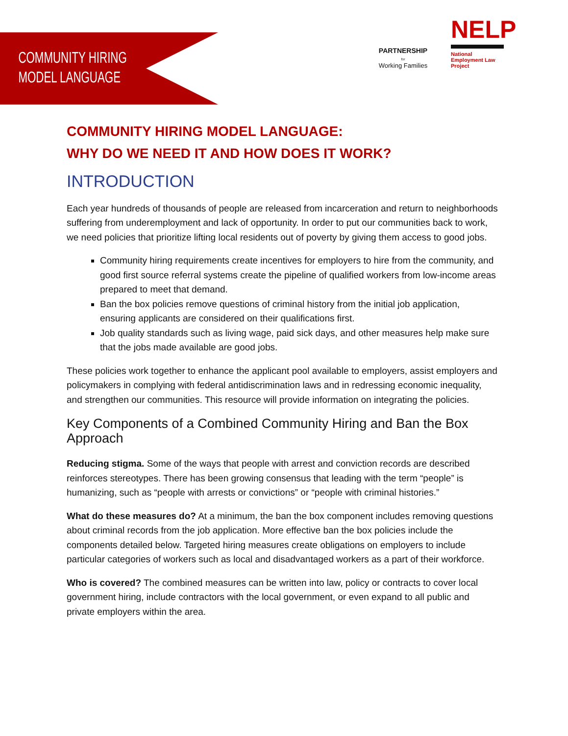COMMUNITY HIRING
MODEL LANGUAGE
PARTNERSHIP
for
Working Families
NELP
National Employment Law Project
COMMUNITY HIRING MODEL LANGUAGE:
WHY DO WE NEED IT AND HOW DOES IT WORK?
INTRODUCTION
Each year hundreds of thousands of people are released from incarceration and return to neighborhoods suffering from underemployment and lack of opportunity. In order to put our communities back to work, we need policies that prioritize lifting local residents out of poverty by giving them access to good jobs.
Community hiring requirements create incentives for employers to hire from the community, and good first source referral systems create the pipeline of qualified workers from low-income areas prepared to meet that demand.
Ban the box policies remove questions of criminal history from the initial job application, ensuring applicants are considered on their qualifications first.
Job quality standards such as living wage, paid sick days, and other measures help make sure that the jobs made available are good jobs.
These policies work together to enhance the applicant pool available to employers, assist employers and policymakers in complying with federal antidiscrimination laws and in redressing economic inequality, and strengthen our communities. This resource will provide information on integrating the policies.
Key Components of a Combined Community Hiring and Ban the Box Approach
Reducing stigma. Some of the ways that people with arrest and conviction records are described reinforces stereotypes. There has been growing consensus that leading with the term “people” is humanizing, such as “people with arrests or convictions” or “people with criminal histories.”
What do these measures do? At a minimum, the ban the box component includes removing questions about criminal records from the job application. More effective ban the box policies include the components detailed below. Targeted hiring measures create obligations on employers to include particular categories of workers such as local and disadvantaged workers as a part of their workforce.
Who is covered? The combined measures can be written into law, policy or contracts to cover local government hiring, include contractors with the local government, or even expand to all public and private employers within the area.